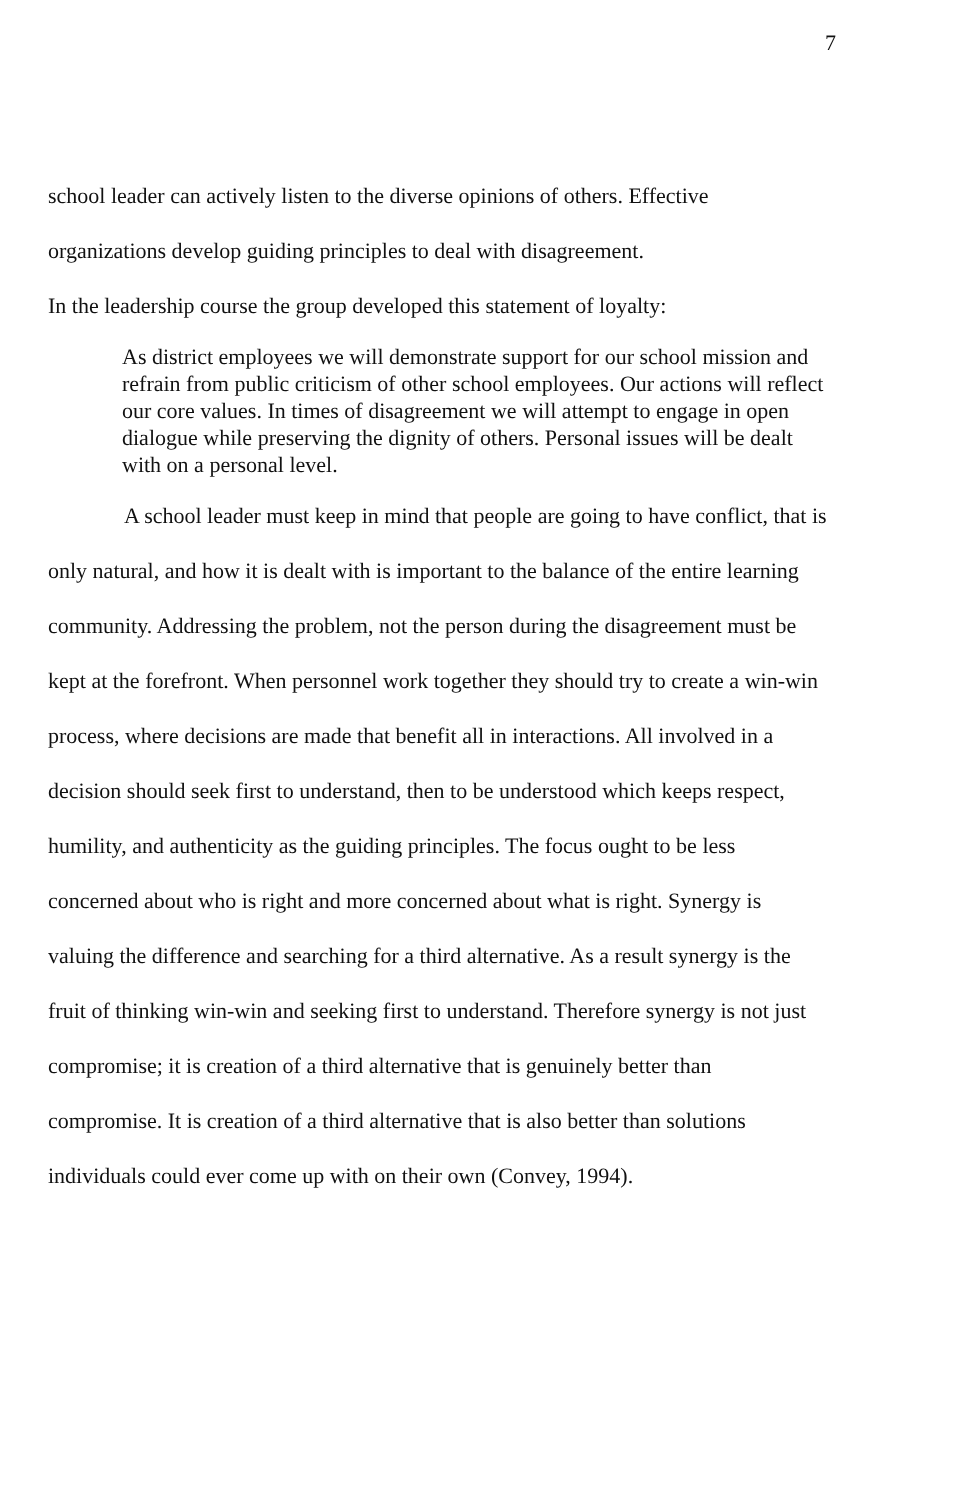7
school leader can actively listen to the diverse opinions of others. Effective organizations develop guiding principles to deal with disagreement.
In the leadership course the group developed this statement of loyalty:
As district employees we will demonstrate support for our school mission and refrain from public criticism of other school employees. Our actions will reflect our core values. In times of disagreement we will attempt to engage in open dialogue while preserving the dignity of others. Personal issues will be dealt with on a personal level.
A school leader must keep in mind that people are going to have conflict, that is only natural, and how it is dealt with is important to the balance of the entire learning community. Addressing the problem, not the person during the disagreement must be kept at the forefront. When personnel work together they should try to create a win-win process, where decisions are made that benefit all in interactions. All involved in a decision should seek first to understand, then to be understood which keeps respect, humility, and authenticity as the guiding principles. The focus ought to be less concerned about who is right and more concerned about what is right. Synergy is valuing the difference and searching for a third alternative. As a result synergy is the fruit of thinking win-win and seeking first to understand. Therefore synergy is not just compromise; it is creation of a third alternative that is genuinely better than compromise. It is creation of a third alternative that is also better than solutions individuals could ever come up with on their own (Convey, 1994).